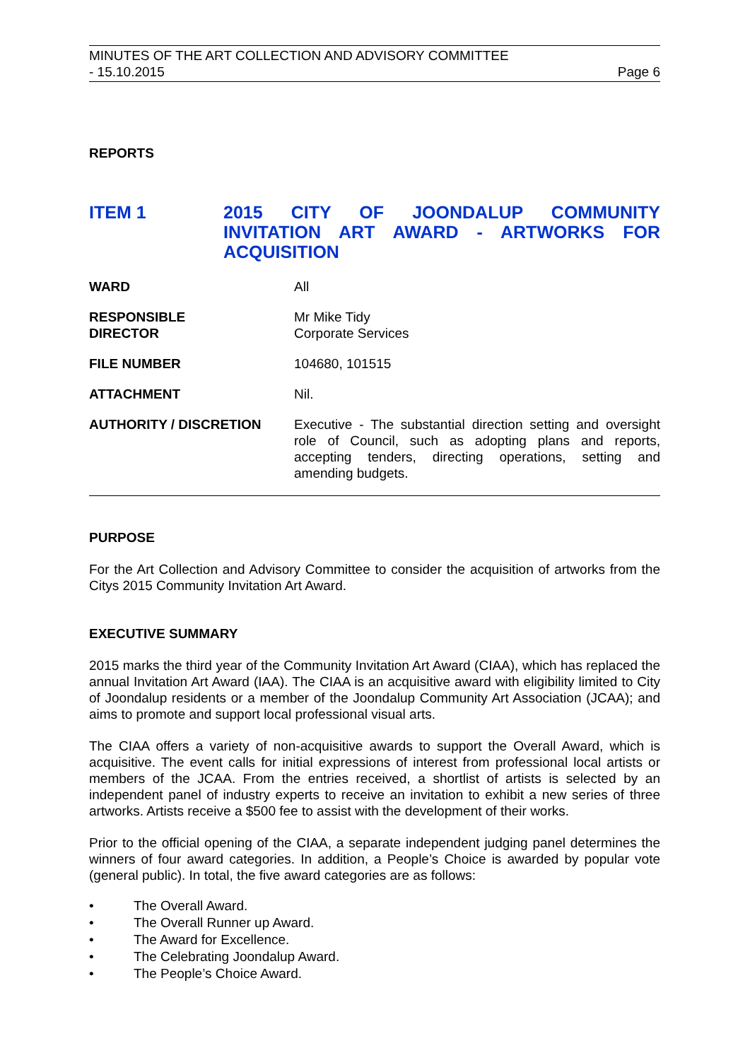MINUTES OF THE ART COLLECTION AND ADVISORY COMMITTEE
- 15.10.2015 Page 6
REPORTS
ITEM 1 2015 CITY OF JOONDALUP COMMUNITY INVITATION ART AWARD - ARTWORKS FOR ACQUISITION
WARD All
RESPONSIBLE
DIRECTOR
Mr Mike Tidy
Corporate Services
FILE NUMBER 104680, 101515
ATTACHMENT Nil.
AUTHORITY / DISCRETION Executive - The substantial direction setting and oversight role of Council, such as adopting plans and reports, accepting tenders, directing operations, setting and amending budgets.
PURPOSE
For the Art Collection and Advisory Committee to consider the acquisition of artworks from the Citys 2015 Community Invitation Art Award.
EXECUTIVE SUMMARY
2015 marks the third year of the Community Invitation Art Award (CIAA), which has replaced the annual Invitation Art Award (IAA). The CIAA is an acquisitive award with eligibility limited to City of Joondalup residents or a member of the Joondalup Community Art Association (JCAA); and aims to promote and support local professional visual arts.
The CIAA offers a variety of non-acquisitive awards to support the Overall Award, which is acquisitive. The event calls for initial expressions of interest from professional local artists or members of the JCAA. From the entries received, a shortlist of artists is selected by an independent panel of industry experts to receive an invitation to exhibit a new series of three artworks. Artists receive a $500 fee to assist with the development of their works.
Prior to the official opening of the CIAA, a separate independent judging panel determines the winners of four award categories. In addition, a People’s Choice is awarded by popular vote (general public). In total, the five award categories are as follows:
• The Overall Award.
• The Overall Runner up Award.
• The Award for Excellence.
• The Celebrating Joondalup Award.
• The People’s Choice Award.